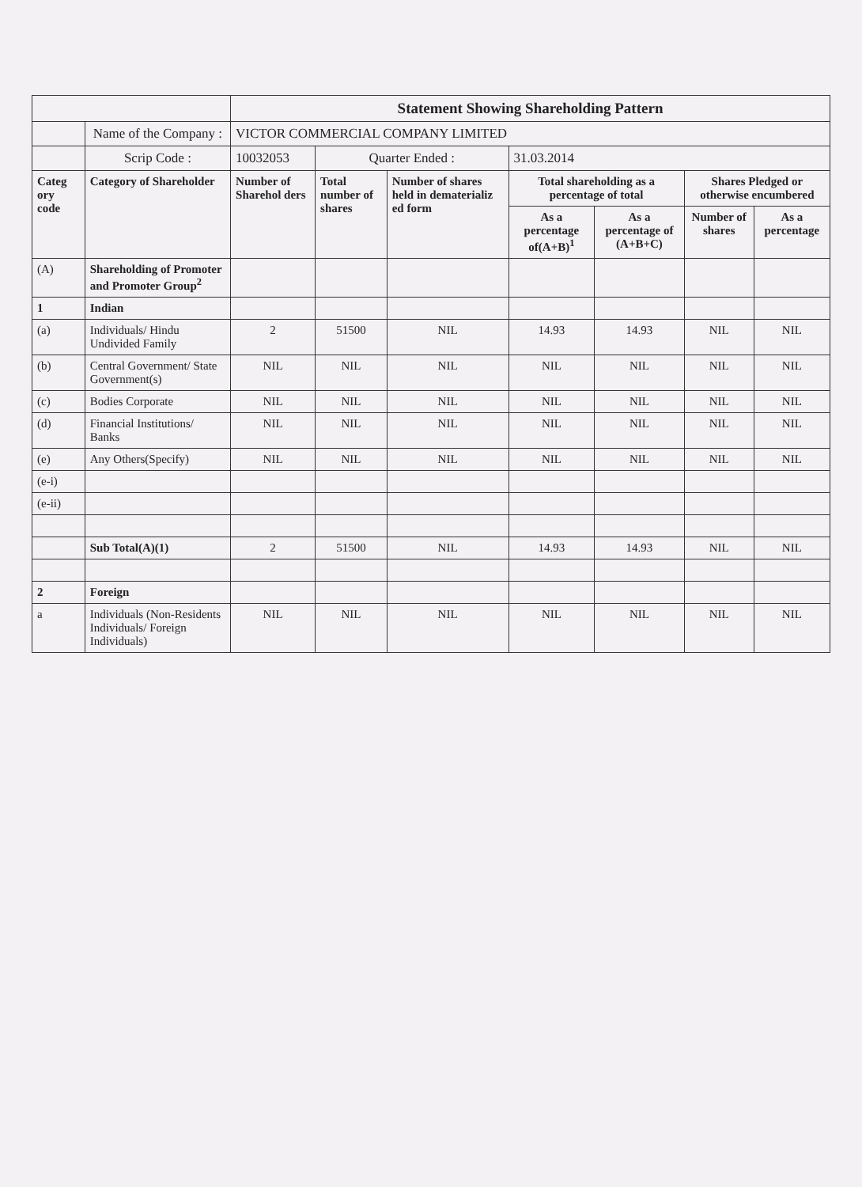| | | Statement Showing Shareholding Pattern | | | | | | |
| | Name of the Company : | VICTOR COMMERCIAL COMPANY LIMITED | | | | | | |
| | Scrip Code : | 10032053 | Quarter Ended : | | 31.03.2014 | | | |
| Categ ory code | Category of Shareholder | Number of Sharehol ders | Total number of shares | Number of shares held in dematerializ ed form | Total shareholding as a percentage of total | | Shares Pledged or otherwise encumbered | |
| | | | | | As a percentage of(A+B)<sup>1</sup> | As a percentage of (A+B+C) | Number of shares | As a percentage |
| (A) | Shareholding of Promoter and Promoter Group<sup>2</sup> | | | | | | | |
| 1 | Indian | | | | | | | |
| (a) | Individuals/ Hindu Undivided Family | 2 | 51500 | NIL | 14.93 | 14.93 | NIL | NIL |
| (b) | Central Government/ State Government(s) | NIL | NIL | NIL | NIL | NIL | NIL | NIL |
| (c) | Bodies Corporate | NIL | NIL | NIL | NIL | NIL | NIL | NIL |
| (d) | Financial Institutions/ Banks | NIL | NIL | NIL | NIL | NIL | NIL | NIL |
| (e) | Any Others(Specify) | NIL | NIL | NIL | NIL | NIL | NIL | NIL |
| (e-i) | | | | | | | | |
| (e-ii) | | | | | | | | |
| | Sub Total(A)(1) | 2 | 51500 | NIL | 14.93 | 14.93 | NIL | NIL |
| 2 | Foreign | | | | | | | |
| a | Individuals (Non-Residents Individuals/ Foreign Individuals) | NIL | NIL | NIL | NIL | NIL | NIL | NIL |